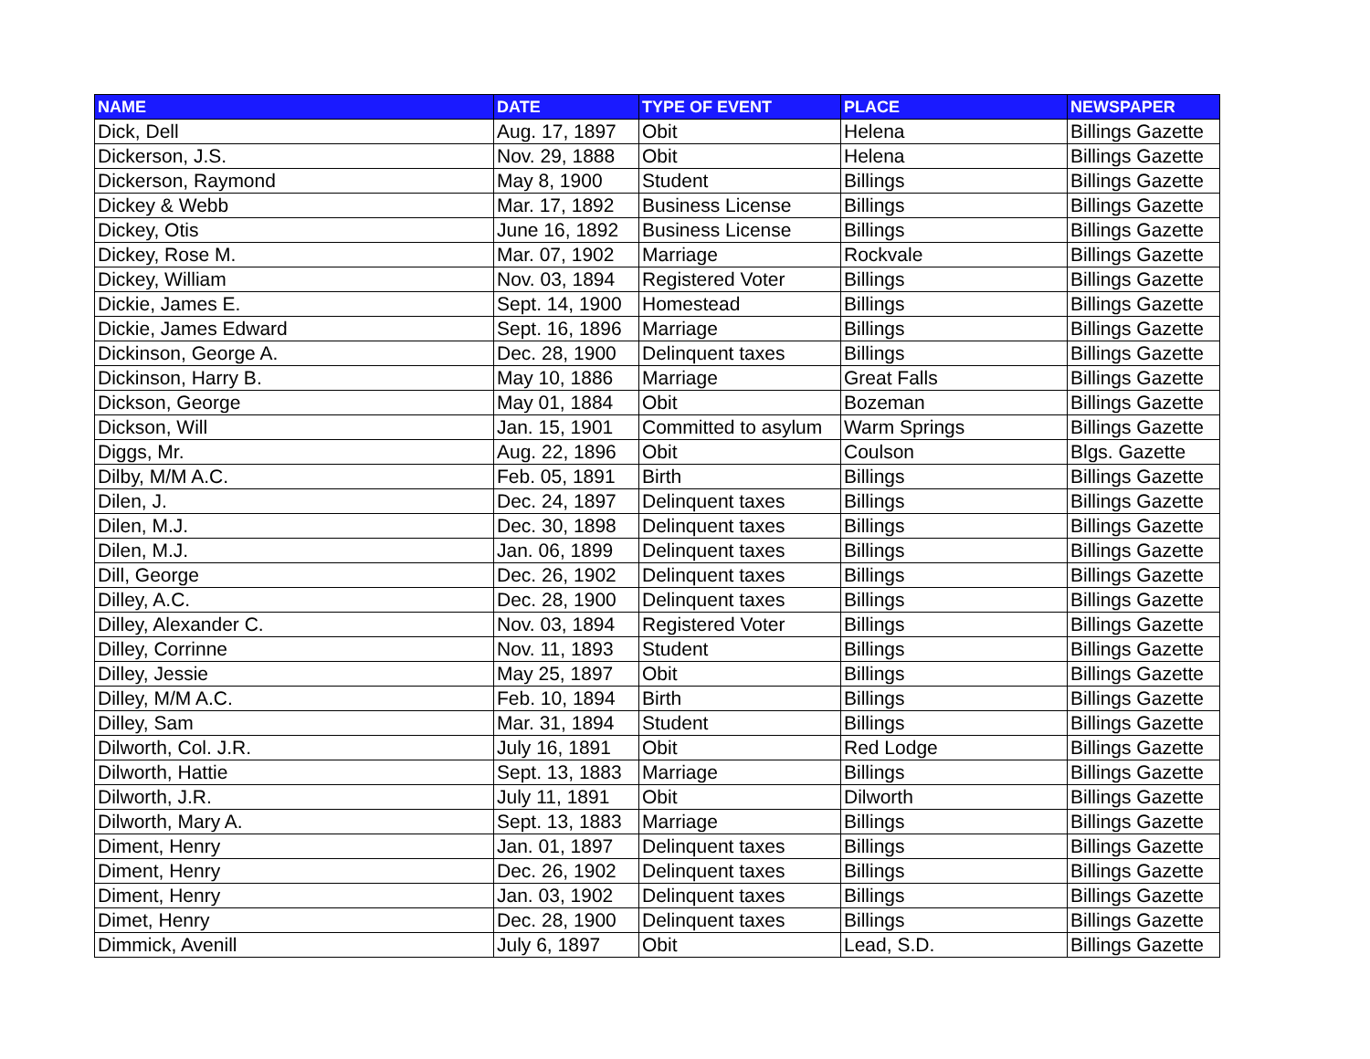| NAME | DATE | TYPE OF EVENT | PLACE | NEWSPAPER |
| --- | --- | --- | --- | --- |
| Dick, Dell | Aug. 17, 1897 | Obit | Helena | Billings Gazette |
| Dickerson, J.S. | Nov. 29, 1888 | Obit | Helena | Billings Gazette |
| Dickerson, Raymond | May 8, 1900 | Student | Billings | Billings Gazette |
| Dickey & Webb | Mar. 17, 1892 | Business License | Billings | Billings Gazette |
| Dickey, Otis | June 16, 1892 | Business License | Billings | Billings Gazette |
| Dickey, Rose M. | Mar. 07, 1902 | Marriage | Rockvale | Billings Gazette |
| Dickey, William | Nov. 03, 1894 | Registered Voter | Billings | Billings Gazette |
| Dickie, James E. | Sept. 14, 1900 | Homestead | Billings | Billings Gazette |
| Dickie, James Edward | Sept. 16, 1896 | Marriage | Billings | Billings Gazette |
| Dickinson, George A. | Dec. 28, 1900 | Delinquent taxes | Billings | Billings Gazette |
| Dickinson, Harry B. | May 10, 1886 | Marriage | Great Falls | Billings Gazette |
| Dickson, George | May 01, 1884 | Obit | Bozeman | Billings Gazette |
| Dickson, Will | Jan. 15, 1901 | Committed to asylum | Warm Springs | Billings Gazette |
| Diggs, Mr. | Aug. 22, 1896 | Obit | Coulson | Blgs. Gazette |
| Dilby, M/M A.C. | Feb. 05, 1891 | Birth | Billings | Billings Gazette |
| Dilen, J. | Dec. 24, 1897 | Delinquent taxes | Billings | Billings Gazette |
| Dilen, M.J. | Dec. 30, 1898 | Delinquent taxes | Billings | Billings Gazette |
| Dilen, M.J. | Jan. 06, 1899 | Delinquent taxes | Billings | Billings Gazette |
| Dill, George | Dec. 26, 1902 | Delinquent taxes | Billings | Billings Gazette |
| Dilley, A.C. | Dec. 28, 1900 | Delinquent taxes | Billings | Billings Gazette |
| Dilley, Alexander C. | Nov. 03, 1894 | Registered Voter | Billings | Billings Gazette |
| Dilley, Corrinne | Nov. 11, 1893 | Student | Billings | Billings Gazette |
| Dilley, Jessie | May 25, 1897 | Obit | Billings | Billings Gazette |
| Dilley, M/M A.C. | Feb. 10, 1894 | Birth | Billings | Billings Gazette |
| Dilley, Sam | Mar. 31, 1894 | Student | Billings | Billings Gazette |
| Dilworth, Col. J.R. | July 16, 1891 | Obit | Red Lodge | Billings Gazette |
| Dilworth, Hattie | Sept. 13, 1883 | Marriage | Billings | Billings Gazette |
| Dilworth, J.R. | July 11, 1891 | Obit | Dilworth | Billings Gazette |
| Dilworth, Mary A. | Sept. 13, 1883 | Marriage | Billings | Billings Gazette |
| Diment, Henry | Jan. 01, 1897 | Delinquent taxes | Billings | Billings Gazette |
| Diment, Henry | Dec. 26, 1902 | Delinquent taxes | Billings | Billings Gazette |
| Diment, Henry | Jan. 03, 1902 | Delinquent taxes | Billings | Billings Gazette |
| Dimet, Henry | Dec. 28, 1900 | Delinquent taxes | Billings | Billings Gazette |
| Dimmick, Avenill | July 6, 1897 | Obit | Lead, S.D. | Billings Gazette |